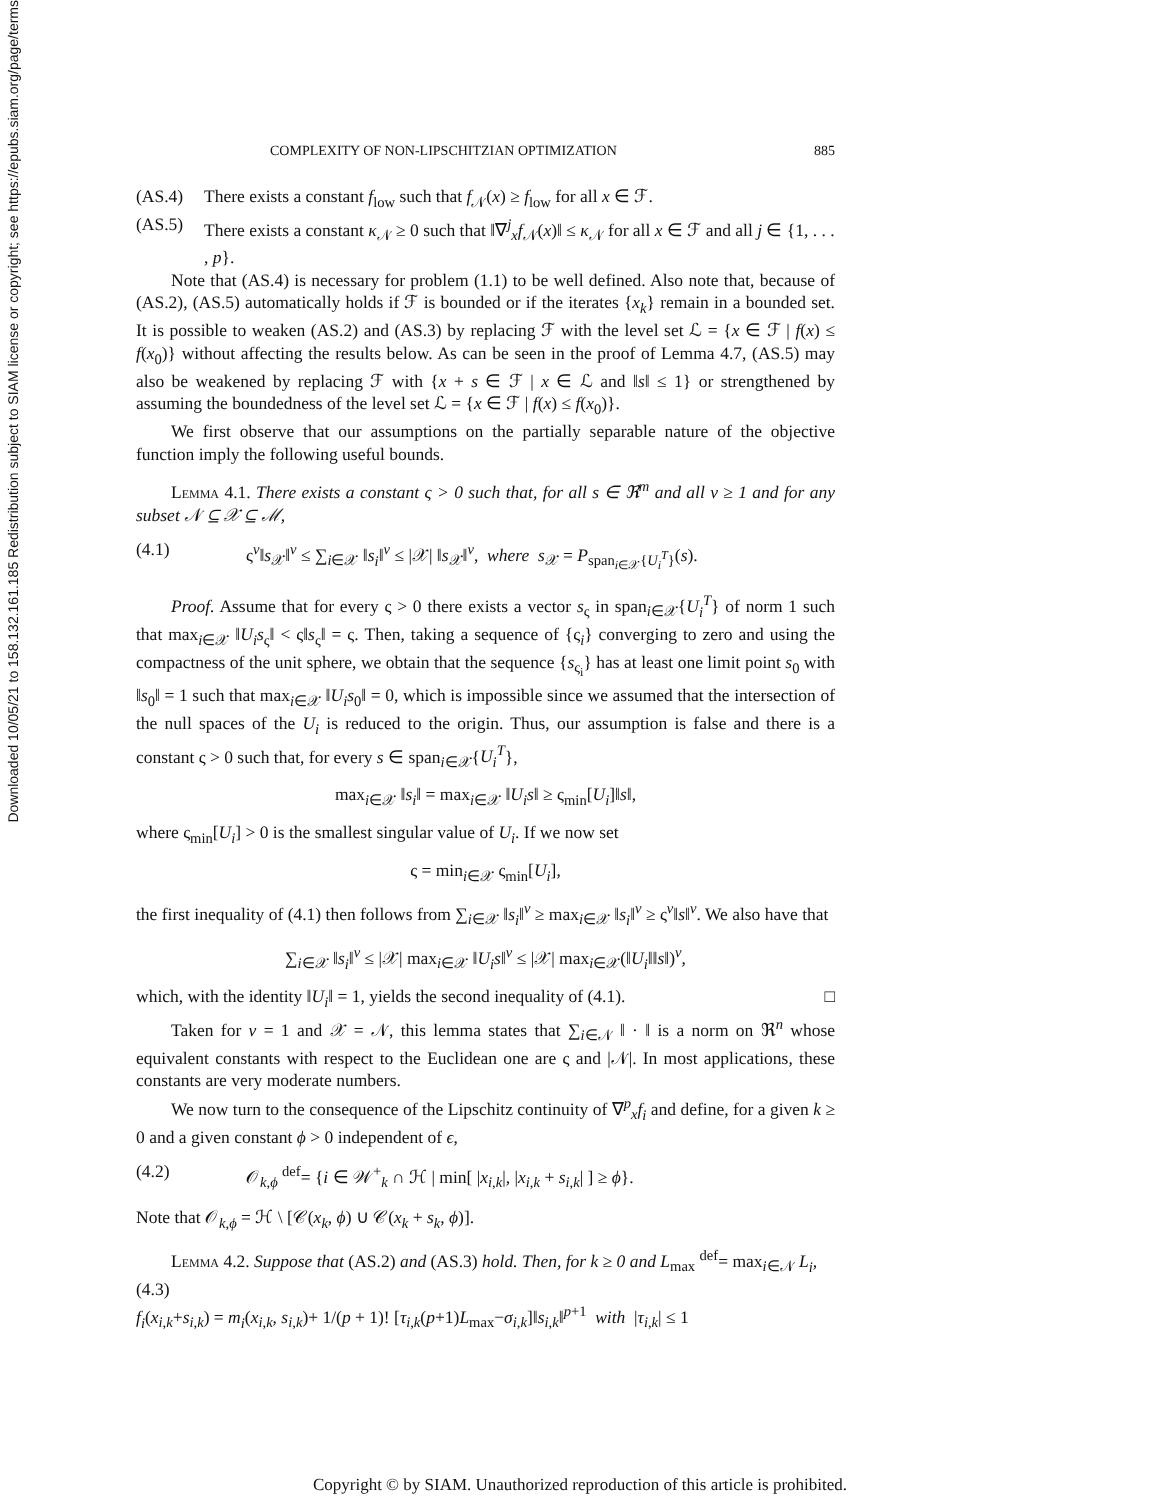Downloaded 10/05/21 to 158.132.161.185 Redistribution subject to SIAM license or copyright; see https://epubs.siam.org/page/terms
COMPLEXITY OF NON-LIPSCHITZIAN OPTIMIZATION 885
(AS.4) There exists a constant f<sub>low</sub> such that f<sub>𝒩</sub>(x) ≥ f<sub>low</sub> for all x ∈ ℱ.
(AS.5) There exists a constant κ<sub>𝒩</sub> ≥ 0 such that ‖∇<sup>j</sup><sub>x</sub>f<sub>𝒩</sub>(x)‖ ≤ κ<sub>𝒩</sub> for all x ∈ ℱ and all j ∈ {1, . . . , p}.
Note that (AS.4) is necessary for problem (1.1) to be well defined. Also note that, because of (AS.2), (AS.5) automatically holds if ℱ is bounded or if the iterates {x<sub>k</sub>} remain in a bounded set. It is possible to weaken (AS.2) and (AS.3) by replacing ℱ with the level set ℒ = {x ∈ ℱ | f(x) ≤ f(x<sub>0</sub>)} without affecting the results below. As can be seen in the proof of Lemma 4.7, (AS.5) may also be weakened by replacing ℱ with {x + s ∈ ℱ | x ∈ ℒ and ‖s‖ ≤ 1} or strengthened by assuming the boundedness of the level set ℒ = {x ∈ ℱ | f(x) ≤ f(x<sub>0</sub>)}.
We first observe that our assumptions on the partially separable nature of the objective function imply the following useful bounds.
Lemma 4.1. There exists a constant ς > 0 such that, for all s ∈ ℜ<sup>m</sup> and all v ≥ 1 and for any subset 𝒩 ⊆ 𝒳 ⊆ ℳ,
(4.1) ς<sup>v</sup>‖s<sub>𝒳</sub>‖<sup>v</sup> ≤ ∑<sub>i∈𝒳</sub> ‖s<sub>i</sub>‖<sup>v</sup> ≤ |𝒳| ‖s<sub>𝒳</sub>‖<sup>v</sup>, where s<sub>𝒳</sub> = P<sub>span<sub>i∈𝒳</sub>{U<sub>i</sub><sup>T</sup>}</sub>(s).
Proof. Assume that for every ς > 0 there exists a vector s<sub>ς</sub> in span<sub>i∈𝒳</sub>{U<sub>i</sub><sup>T</sup>} of norm 1 such that max<sub>i∈𝒳</sub> ‖U<sub>i</sub>s<sub>ς</sub>‖ < ς‖s<sub>ς</sub>‖ = ς. Then, taking a sequence of {ς<sub>i</sub>} converging to zero and using the compactness of the unit sphere, we obtain that the sequence {s<sub>ς<sub>i</sub></sub>} has at least one limit point s<sub>0</sub> with ‖s<sub>0</sub>‖ = 1 such that max<sub>i∈𝒳</sub> ‖U<sub>i</sub>s<sub>0</sub>‖ = 0, which is impossible since we assumed that the intersection of the null spaces of the U<sub>i</sub> is reduced to the origin. Thus, our assumption is false and there is a constant ς > 0 such that, for every s ∈ span<sub>i∈𝒳</sub>{U<sub>i</sub><sup>T</sup>},
max<sub>i∈𝒳</sub> ‖s<sub>i</sub>‖ = max<sub>i∈𝒳</sub> ‖U<sub>i</sub>s‖ ≥ ς<sub>min</sub>[U<sub>i</sub>]‖s‖,
where ς<sub>min</sub>[U<sub>i</sub>] > 0 is the smallest singular value of U<sub>i</sub>. If we now set
ς = min<sub>i∈𝒳</sub> ς<sub>min</sub>[U<sub>i</sub>],
the first inequality of (4.1) then follows from ∑<sub>i∈𝒳</sub> ‖s<sub>i</sub>‖<sup>v</sup> ≥ max<sub>i∈𝒳</sub> ‖s<sub>i</sub>‖<sup>v</sup> ≥ ς<sup>v</sup>‖s‖<sup>v</sup>. We also have that
∑<sub>i∈𝒳</sub> ‖s<sub>i</sub>‖<sup>v</sup> ≤ |𝒳| max<sub>i∈𝒳</sub> ‖U<sub>i</sub>s‖<sup>v</sup> ≤ |𝒳| max<sub>i∈𝒳</sub>(‖U<sub>i</sub>‖‖s‖)<sup>v</sup>,
which, with the identity ‖U<sub>i</sub>‖ = 1, yields the second inequality of (4.1). □
Taken for v = 1 and 𝒳 = 𝒩, this lemma states that ∑<sub>i∈𝒩</sub> ‖ · ‖ is a norm on ℜ<sup>n</sup> whose equivalent constants with respect to the Euclidean one are ς and |𝒩|. In most applications, these constants are very moderate numbers.
We now turn to the consequence of the Lipschitz continuity of ∇<sup>p</sup><sub>x</sub>f<sub>i</sub> and define, for a given k ≥ 0 and a given constant ϕ > 0 independent of ϵ,
(4.2) 𝒪<sub>k,ϕ</sub> <sup>def</sup>= {i ∈ 𝒲<sup>+</sup><sub>k</sub> ∩ ℋ | min[ |x<sub>i,k</sub>|, |x<sub>i,k</sub> + s<sub>i,k</sub>| ] ≥ ϕ}.
Note that 𝒪<sub>k,ϕ</sub> = ℋ \ [𝒞(x<sub>k</sub>, ϕ) ∪ 𝒞(x<sub>k</sub> + s<sub>k</sub>, ϕ)].
Lemma 4.2. Suppose that (AS.2) and (AS.3) hold. Then, for k ≥ 0 and L<sub>max</sub> <sup>def</sup>= max<sub>i∈𝒩</sub> L<sub>i</sub>,
(4.3)
f<sub>i</sub>(x<sub>i,k</sub>+s<sub>i,k</sub>) = m<sub>i</sub>(x<sub>i,k</sub>, s<sub>i,k</sub>)+ 1/(p + 1)! [τ<sub>i,k</sub>(p+1)L<sub>max</sub>−σ<sub>i,k</sub>]‖s<sub>i,k</sub>‖<sup>p+1</sup> with |τ<sub>i,k</sub>| ≤ 1
Copyright © by SIAM. Unauthorized reproduction of this article is prohibited.